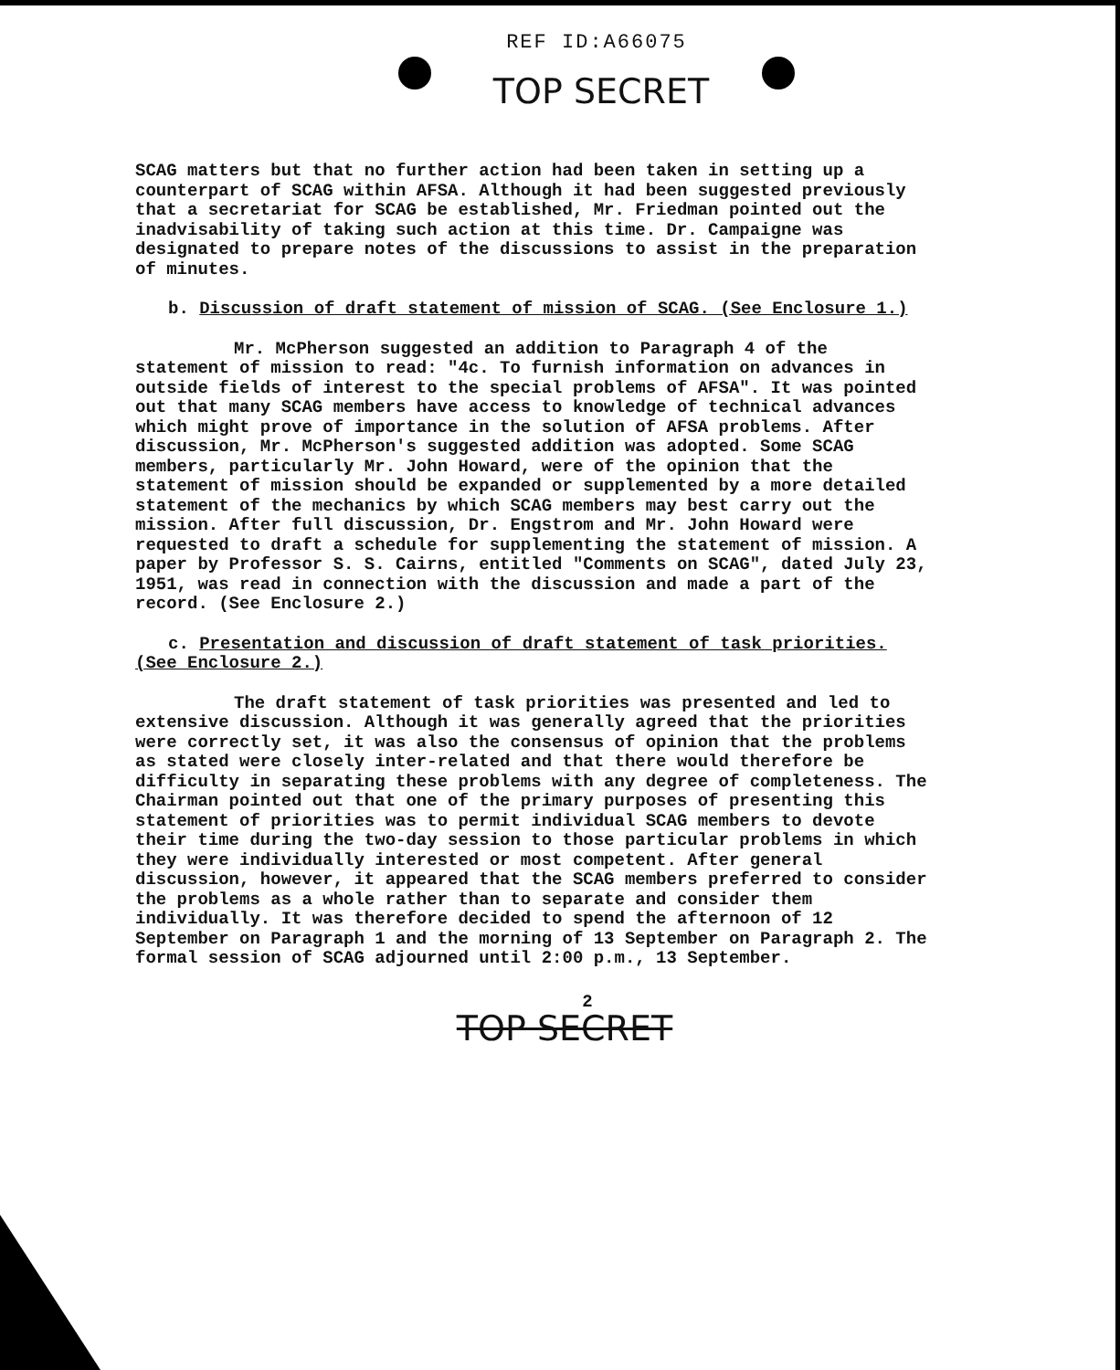REF ID:A66075
TOP SECRET
SCAG matters but that no further action had been taken in setting up a counterpart of SCAG within AFSA. Although it had been suggested previously that a secretariat for SCAG be established, Mr. Friedman pointed out the inadvisability of taking such action at this time. Dr. Campaigne was designated to prepare notes of the discussions to assist in the preparation of minutes.
b. Discussion of draft statement of mission of SCAG. (See Enclosure 1.)
Mr. McPherson suggested an addition to Paragraph 4 of the statement of mission to read: "4c. To furnish information on advances in outside fields of interest to the special problems of AFSA". It was pointed out that many SCAG members have access to knowledge of technical advances which might prove of importance in the solution of AFSA problems. After discussion, Mr. McPherson's suggested addition was adopted. Some SCAG members, particularly Mr. John Howard, were of the opinion that the statement of mission should be expanded or supplemented by a more detailed statement of the mechanics by which SCAG members may best carry out the mission. After full discussion, Dr. Engstrom and Mr. John Howard were requested to draft a schedule for supplementing the statement of mission. A paper by Professor S. S. Cairns, entitled "Comments on SCAG", dated July 23, 1951, was read in connection with the discussion and made a part of the record. (See Enclosure 2.)
c. Presentation and discussion of draft statement of task priorities. (See Enclosure 2.)
The draft statement of task priorities was presented and led to extensive discussion. Although it was generally agreed that the priorities were correctly set, it was also the consensus of opinion that the problems as stated were closely inter-related and that there would therefore be difficulty in separating these problems with any degree of completeness. The Chairman pointed out that one of the primary purposes of presenting this statement of priorities was to permit individual SCAG members to devote their time during the two-day session to those particular problems in which they were individually interested or most competent. After general discussion, however, it appeared that the SCAG members preferred to consider the problems as a whole rather than to separate and consider them individually. It was therefore decided to spend the afternoon of 12 September on Paragraph 1 and the morning of 13 September on Paragraph 2. The formal session of SCAG adjourned until 2:00 p.m., 13 September.
2
TOP SECRET